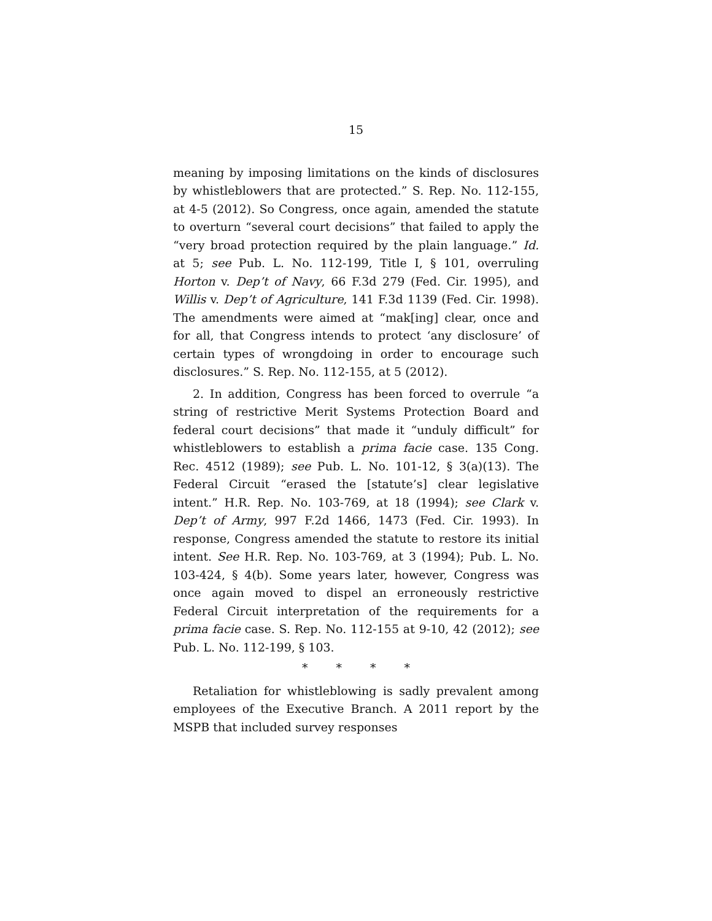15
meaning by imposing limitations on the kinds of disclosures by whistleblowers that are protected.” S. Rep. No. 112-155, at 4-5 (2012). So Congress, once again, amended the statute to overturn “several court decisions” that failed to apply the “very broad protection required by the plain language.” Id. at 5; see Pub. L. No. 112-199, Title I, § 101, overruling Horton v. Dep’t of Navy, 66 F.3d 279 (Fed. Cir. 1995), and Willis v. Dep’t of Agriculture, 141 F.3d 1139 (Fed. Cir. 1998). The amendments were aimed at “mak[ing] clear, once and for all, that Congress intends to protect ‘any disclosure’ of certain types of wrongdoing in order to encourage such disclosures.” S. Rep. No. 112-155, at 5 (2012).
2. In addition, Congress has been forced to overrule “a string of restrictive Merit Systems Protection Board and federal court decisions” that made it “unduly difficult” for whistleblowers to establish a prima facie case. 135 Cong. Rec. 4512 (1989); see Pub. L. No. 101-12, § 3(a)(13). The Federal Circuit “erased the [statute’s] clear legislative intent.” H.R. Rep. No. 103-769, at 18 (1994); see Clark v. Dep’t of Army, 997 F.2d 1466, 1473 (Fed. Cir. 1993). In response, Congress amended the statute to restore its initial intent. See H.R. Rep. No. 103-769, at 3 (1994); Pub. L. No. 103-424, § 4(b). Some years later, however, Congress was once again moved to dispel an erroneously restrictive Federal Circuit interpretation of the requirements for a prima facie case. S. Rep. No. 112-155 at 9-10, 42 (2012); see Pub. L. No. 112-199, § 103.
* * * *
Retaliation for whistleblowing is sadly prevalent among employees of the Executive Branch. A 2011 report by the MSPB that included survey responses